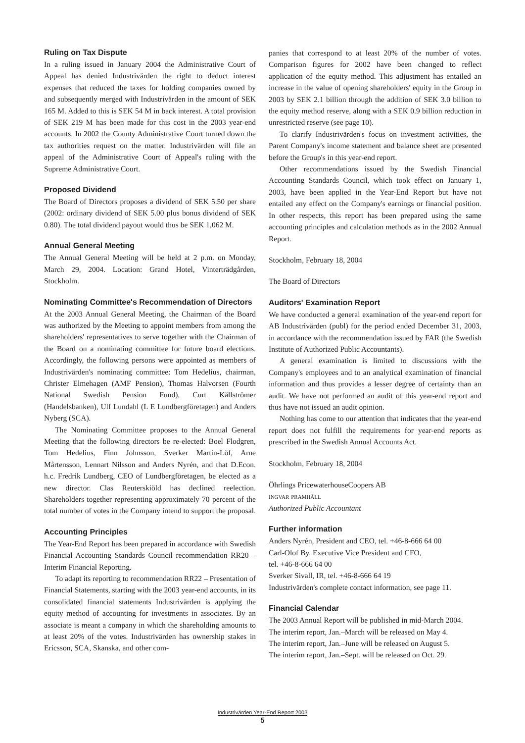Ruling on Tax Dispute
In a ruling issued in January 2004 the Administrative Court of Appeal has denied Industrivärden the right to deduct interest expenses that reduced the taxes for holding companies owned by and subsequently merged with Industrivärden in the amount of SEK 165 M. Added to this is SEK 54 M in back interest. A total provision of SEK 219 M has been made for this cost in the 2003 year-end accounts. In 2002 the County Administrative Court turned down the tax authorities request on the matter. Industrivärden will file an appeal of the Administrative Court of Appeal's ruling with the Supreme Administrative Court.
Proposed Dividend
The Board of Directors proposes a dividend of SEK 5.50 per share (2002: ordinary dividend of SEK 5.00 plus bonus dividend of SEK 0.80). The total dividend payout would thus be SEK 1,062 M.
Annual General Meeting
The Annual General Meeting will be held at 2 p.m. on Monday, March 29, 2004. Location: Grand Hotel, Vinterträdgården, Stockholm.
Nominating Committee's Recommendation of Directors
At the 2003 Annual General Meeting, the Chairman of the Board was authorized by the Meeting to appoint members from among the shareholders' representatives to serve together with the Chairman of the Board on a nominating committee for future board elections. Accordingly, the following persons were appointed as members of Industrivärden's nominating committee: Tom Hedelius, chairman, Christer Elmehagen (AMF Pension), Thomas Halvorsen (Fourth National Swedish Pension Fund), Curt Källströmer (Handelsbanken), Ulf Lundahl (L E Lundbergföretagen) and Anders Nyberg (SCA).
The Nominating Committee proposes to the Annual General Meeting that the following directors be re-elected: Boel Flodgren, Tom Hedelius, Finn Johnsson, Sverker Martin-Löf, Arne Mårtensson, Lennart Nilsson and Anders Nyrén, and that D.Econ. h.c. Fredrik Lundberg, CEO of Lundbergföretagen, be elected as a new director. Clas Reuterskiöld has declined reelection. Shareholders together representing approximately 70 percent of the total number of votes in the Company intend to support the proposal.
Accounting Principles
The Year-End Report has been prepared in accordance with Swedish Financial Accounting Standards Council recommendation RR20 – Interim Financial Reporting.
To adapt its reporting to recommendation RR22 – Presentation of Financial Statements, starting with the 2003 year-end accounts, in its consolidated financial statements Industrivärden is applying the equity method of accounting for investments in associates. By an associate is meant a company in which the shareholding amounts to at least 20% of the votes. Industrivärden has ownership stakes in Ericsson, SCA, Skanska, and other com-
panies that correspond to at least 20% of the number of votes. Comparison figures for 2002 have been changed to reflect application of the equity method. This adjustment has entailed an increase in the value of opening shareholders' equity in the Group in 2003 by SEK 2.1 billion through the addition of SEK 3.0 billion to the equity method reserve, along with a SEK 0.9 billion reduction in unrestricted reserve (see page 10).
To clarify Industrivärden's focus on investment activities, the Parent Company's income statement and balance sheet are presented before the Group's in this year-end report.
Other recommendations issued by the Swedish Financial Accounting Standards Council, which took effect on January 1, 2003, have been applied in the Year-End Report but have not entailed any effect on the Company's earnings or financial position. In other respects, this report has been prepared using the same accounting principles and calculation methods as in the 2002 Annual Report.
Stockholm, February 18, 2004
The Board of Directors
Auditors' Examination Report
We have conducted a general examination of the year-end report for AB Industrivärden (publ) for the period ended December 31, 2003, in accordance with the recommendation issued by FAR (the Swedish Institute of Authorized Public Accountants).
A general examination is limited to discussions with the Company's employees and to an analytical examination of financial information and thus provides a lesser degree of certainty than an audit. We have not performed an audit of this year-end report and thus have not issued an audit opinion.
Nothing has come to our attention that indicates that the year-end report does not fulfill the requirements for year-end reports as prescribed in the Swedish Annual Accounts Act.
Stockholm, February 18, 2004
Öhrlings PricewaterhouseCoopers AB
ingvar pramhäll
Authorized Public Accountant
Further information
Anders Nyrén, President and CEO, tel. +46-8-666 64 00
Carl-Olof By, Executive Vice President and CFO,
tel. +46-8-666 64 00
Sverker Sivall, IR, tel. +46-8-666 64 19
Industrivärden's complete contact information, see page 11.
Financial Calendar
The 2003 Annual Report will be published in mid-March 2004.
The interim report, Jan.–March will be released on May 4.
The interim report, Jan.–June will be released on August 5.
The interim report, Jan.–Sept. will be released on Oct. 29.
Industrivärden Year-End Report 2003
5